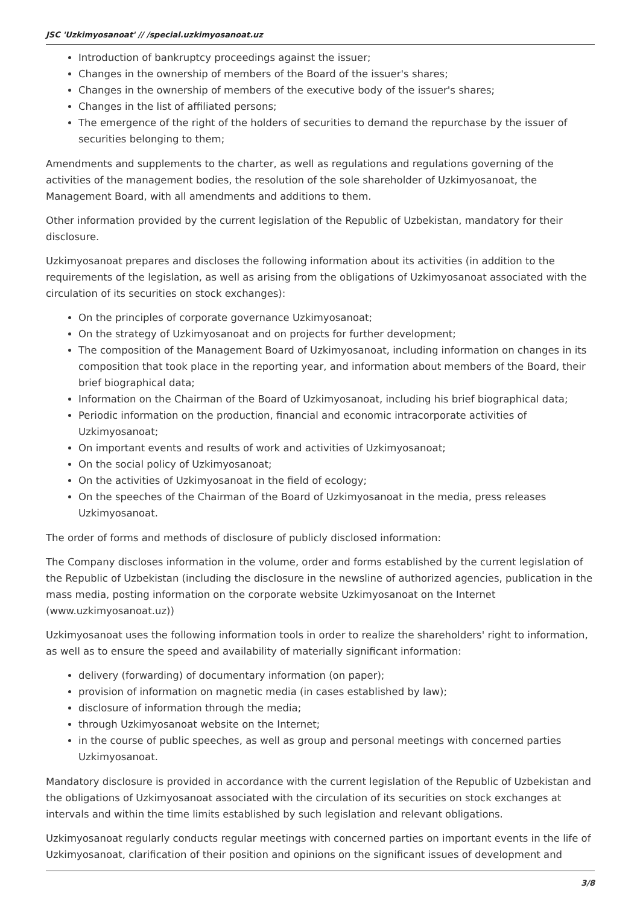JSC 'Uzkimyosanoat' // /special.uzkimyosanoat.uz
Introduction of bankruptcy proceedings against the issuer;
Changes in the ownership of members of the Board of the issuer's shares;
Changes in the ownership of members of the executive body of the issuer's shares;
Changes in the list of affiliated persons;
The emergence of the right of the holders of securities to demand the repurchase by the issuer of securities belonging to them;
Amendments and supplements to the charter, as well as regulations and regulations governing of the activities of the management bodies, the resolution of the sole shareholder of Uzkimyosanoat, the Management Board, with all amendments and additions to them.
Other information provided by the current legislation of the Republic of Uzbekistan, mandatory for their disclosure.
Uzkimyosanoat prepares and discloses the following information about its activities (in addition to the requirements of the legislation, as well as arising from the obligations of Uzkimyosanoat associated with the circulation of its securities on stock exchanges):
On the principles of corporate governance Uzkimyosanoat;
On the strategy of Uzkimyosanoat and on projects for further development;
The composition of the Management Board of Uzkimyosanoat, including information on changes in its composition that took place in the reporting year, and information about members of the Board, their brief biographical data;
Information on the Chairman of the Board of Uzkimyosanoat, including his brief biographical data;
Periodic information on the production, financial and economic intracorporate activities of Uzkimyosanoat;
On important events and results of work and activities of Uzkimyosanoat;
On the social policy of Uzkimyosanoat;
On the activities of Uzkimyosanoat in the field of ecology;
On the speeches of the Chairman of the Board of Uzkimyosanoat in the media, press releases Uzkimyosanoat.
The order of forms and methods of disclosure of publicly disclosed information:
The Company discloses information in the volume, order and forms established by the current legislation of the Republic of Uzbekistan (including the disclosure in the newsline of authorized agencies, publication in the mass media, posting information on the corporate website Uzkimyosanoat on the Internet (www.uzkimyosanoat.uz))
Uzkimyosanoat uses the following information tools in order to realize the shareholders' right to information, as well as to ensure the speed and availability of materially significant information:
delivery (forwarding) of documentary information (on paper);
provision of information on magnetic media (in cases established by law);
disclosure of information through the media;
through Uzkimyosanoat website on the Internet;
in the course of public speeches, as well as group and personal meetings with concerned parties Uzkimyosanoat.
Mandatory disclosure is provided in accordance with the current legislation of the Republic of Uzbekistan and the obligations of Uzkimyosanoat associated with the circulation of its securities on stock exchanges at intervals and within the time limits established by such legislation and relevant obligations.
Uzkimyosanoat regularly conducts regular meetings with concerned parties on important events in the life of Uzkimyosanoat, clarification of their position and opinions on the significant issues of development and
3/8